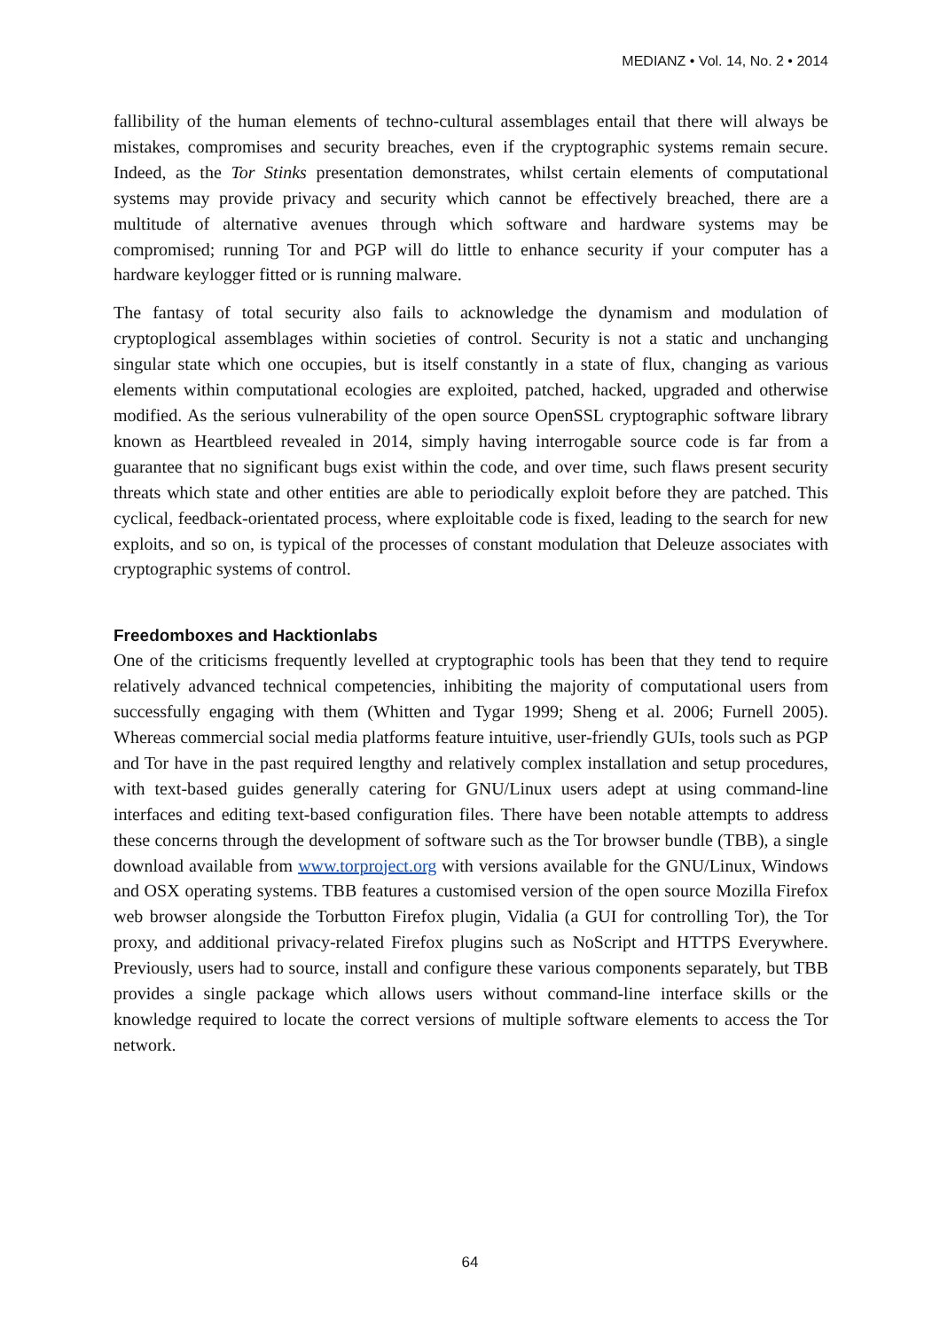MEDIANZ • Vol. 14, No. 2 • 2014
fallibility of the human elements of techno-cultural assemblages entail that there will always be mistakes, compromises and security breaches, even if the cryptographic systems remain secure. Indeed, as the Tor Stinks presentation demonstrates, whilst certain elements of computational systems may provide privacy and security which cannot be effectively breached, there are a multitude of alternative avenues through which software and hardware systems may be compromised; running Tor and PGP will do little to enhance security if your computer has a hardware keylogger fitted or is running malware.
The fantasy of total security also fails to acknowledge the dynamism and modulation of cryptoplogical assemblages within societies of control. Security is not a static and unchanging singular state which one occupies, but is itself constantly in a state of flux, changing as various elements within computational ecologies are exploited, patched, hacked, upgraded and otherwise modified. As the serious vulnerability of the open source OpenSSL cryptographic software library known as Heartbleed revealed in 2014, simply having interrogable source code is far from a guarantee that no significant bugs exist within the code, and over time, such flaws present security threats which state and other entities are able to periodically exploit before they are patched. This cyclical, feedback-orientated process, where exploitable code is fixed, leading to the search for new exploits, and so on, is typical of the processes of constant modulation that Deleuze associates with cryptographic systems of control.
Freedomboxes and Hacktionlabs
One of the criticisms frequently levelled at cryptographic tools has been that they tend to require relatively advanced technical competencies, inhibiting the majority of computational users from successfully engaging with them (Whitten and Tygar 1999; Sheng et al. 2006; Furnell 2005). Whereas commercial social media platforms feature intuitive, user-friendly GUIs, tools such as PGP and Tor have in the past required lengthy and relatively complex installation and setup procedures, with text-based guides generally catering for GNU/Linux users adept at using command-line interfaces and editing text-based configuration files. There have been notable attempts to address these concerns through the development of software such as the Tor browser bundle (TBB), a single download available from www.torproject.org with versions available for the GNU/Linux, Windows and OSX operating systems. TBB features a customised version of the open source Mozilla Firefox web browser alongside the Torbutton Firefox plugin, Vidalia (a GUI for controlling Tor), the Tor proxy, and additional privacy-related Firefox plugins such as NoScript and HTTPS Everywhere. Previously, users had to source, install and configure these various components separately, but TBB provides a single package which allows users without command-line interface skills or the knowledge required to locate the correct versions of multiple software elements to access the Tor network.
64